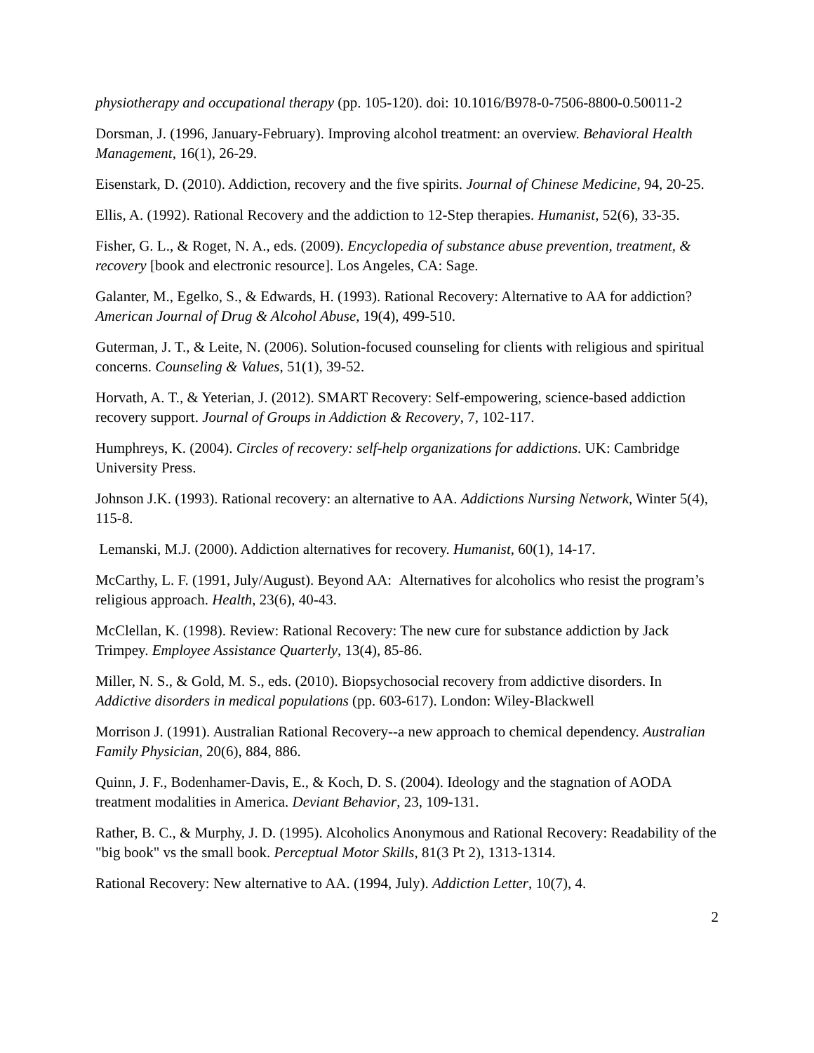physiotherapy and occupational therapy (pp. 105-120). doi: 10.1016/B978-0-7506-8800-0.50011-2
Dorsman, J. (1996, January-February). Improving alcohol treatment: an overview. Behavioral Health Management, 16(1), 26-29.
Eisenstark, D. (2010). Addiction, recovery and the five spirits. Journal of Chinese Medicine, 94, 20-25.
Ellis, A. (1992). Rational Recovery and the addiction to 12-Step therapies. Humanist, 52(6), 33-35.
Fisher, G. L., & Roget, N. A., eds. (2009). Encyclopedia of substance abuse prevention, treatment, & recovery [book and electronic resource]. Los Angeles, CA: Sage.
Galanter, M., Egelko, S., & Edwards, H. (1993). Rational Recovery: Alternative to AA for addiction? American Journal of Drug & Alcohol Abuse, 19(4), 499-510.
Guterman, J. T., & Leite, N. (2006). Solution-focused counseling for clients with religious and spiritual concerns. Counseling & Values, 51(1), 39-52.
Horvath, A. T., & Yeterian, J. (2012). SMART Recovery: Self-empowering, science-based addiction recovery support. Journal of Groups in Addiction & Recovery, 7, 102-117.
Humphreys, K. (2004). Circles of recovery: self-help organizations for addictions. UK: Cambridge University Press.
Johnson J.K. (1993). Rational recovery: an alternative to AA. Addictions Nursing Network, Winter 5(4), 115-8.
Lemanski, M.J. (2000). Addiction alternatives for recovery. Humanist, 60(1), 14-17.
McCarthy, L. F. (1991, July/August). Beyond AA: Alternatives for alcoholics who resist the program’s religious approach. Health, 23(6), 40-43.
McClellan, K. (1998). Review: Rational Recovery: The new cure for substance addiction by Jack Trimpey. Employee Assistance Quarterly, 13(4), 85-86.
Miller, N. S., & Gold, M. S., eds. (2010). Biopsychosocial recovery from addictive disorders. In Addictive disorders in medical populations (pp. 603-617). London: Wiley-Blackwell
Morrison J. (1991). Australian Rational Recovery--a new approach to chemical dependency. Australian Family Physician, 20(6), 884, 886.
Quinn, J. F., Bodenhamer-Davis, E., & Koch, D. S. (2004). Ideology and the stagnation of AODA treatment modalities in America. Deviant Behavior, 23, 109-131.
Rather, B. C., & Murphy, J. D. (1995). Alcoholics Anonymous and Rational Recovery: Readability of the "big book" vs the small book. Perceptual Motor Skills, 81(3 Pt 2), 1313-1314.
Rational Recovery: New alternative to AA. (1994, July). Addiction Letter, 10(7), 4.
2